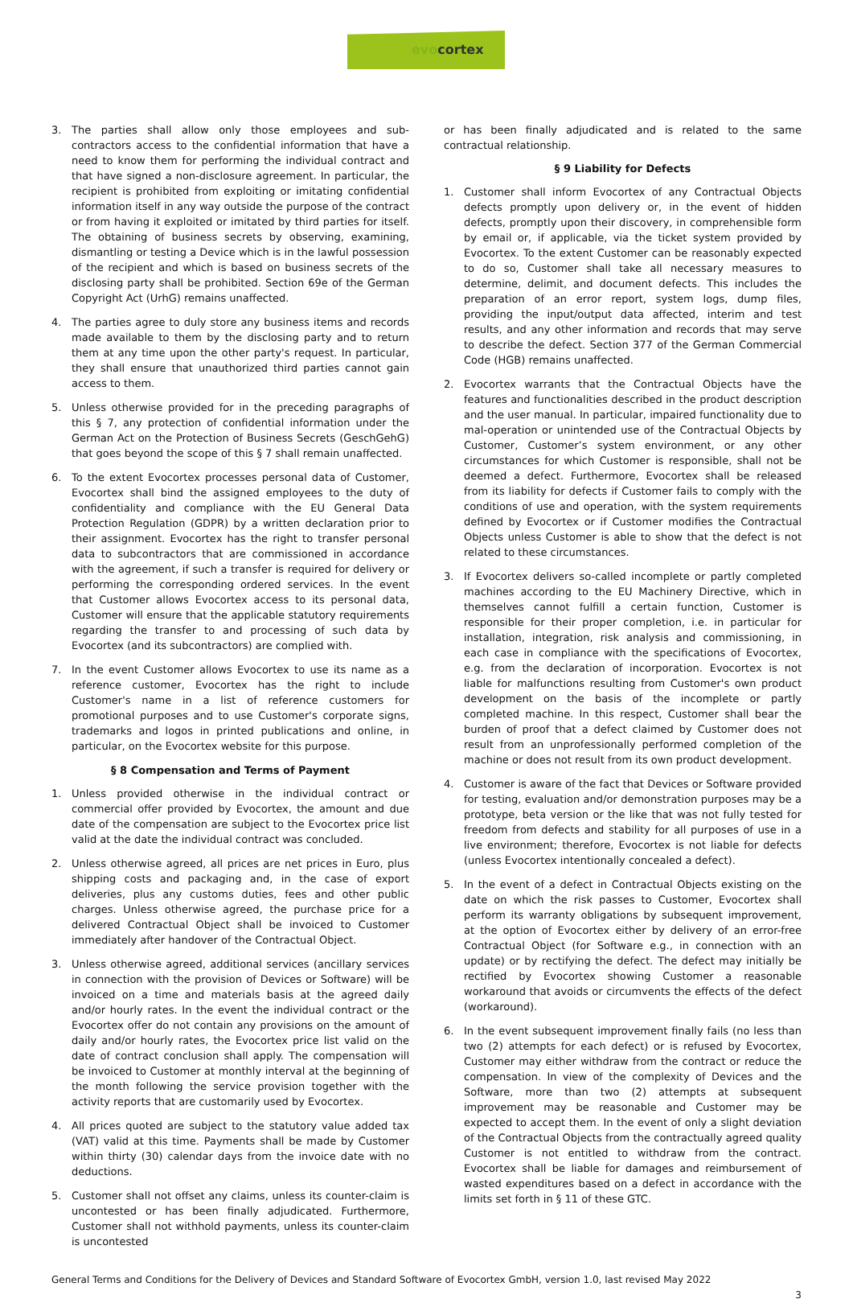evocortex
3. The parties shall allow only those employees and sub-contractors access to the confidential information that have a need to know them for performing the individual contract and that have signed a non-disclosure agreement. In particular, the recipient is prohibited from exploiting or imitating confidential information itself in any way outside the purpose of the contract or from having it exploited or imitated by third parties for itself. The obtaining of business secrets by observing, examining, dismantling or testing a Device which is in the lawful possession of the recipient and which is based on business secrets of the disclosing party shall be prohibited. Section 69e of the German Copyright Act (UrhG) remains unaffected.
4. The parties agree to duly store any business items and records made available to them by the disclosing party and to return them at any time upon the other party's request. In particular, they shall ensure that unauthorized third parties cannot gain access to them.
5. Unless otherwise provided for in the preceding paragraphs of this § 7, any protection of confidential information under the German Act on the Protection of Business Secrets (GeschGehG) that goes beyond the scope of this § 7 shall remain unaffected.
6. To the extent Evocortex processes personal data of Customer, Evocortex shall bind the assigned employees to the duty of confidentiality and compliance with the EU General Data Protection Regulation (GDPR) by a written declaration prior to their assignment. Evocortex has the right to transfer personal data to subcontractors that are commissioned in accordance with the agreement, if such a transfer is required for delivery or performing the corresponding ordered services. In the event that Customer allows Evocortex access to its personal data, Customer will ensure that the applicable statutory requirements regarding the transfer to and processing of such data by Evocortex (and its subcontractors) are complied with.
7. In the event Customer allows Evocortex to use its name as a reference customer, Evocortex has the right to include Customer's name in a list of reference customers for promotional purposes and to use Customer's corporate signs, trademarks and logos in printed publications and online, in particular, on the Evocortex website for this purpose.
§ 8 Compensation and Terms of Payment
1. Unless provided otherwise in the individual contract or commercial offer provided by Evocortex, the amount and due date of the compensation are subject to the Evocortex price list valid at the date the individual contract was concluded.
2. Unless otherwise agreed, all prices are net prices in Euro, plus shipping costs and packaging and, in the case of export deliveries, plus any customs duties, fees and other public charges. Unless otherwise agreed, the purchase price for a delivered Contractual Object shall be invoiced to Customer immediately after handover of the Contractual Object.
3. Unless otherwise agreed, additional services (ancillary services in connection with the provision of Devices or Software) will be invoiced on a time and materials basis at the agreed daily and/or hourly rates. In the event the individual contract or the Evocortex offer do not contain any provisions on the amount of daily and/or hourly rates, the Evocortex price list valid on the date of contract conclusion shall apply. The compensation will be invoiced to Customer at monthly interval at the beginning of the month following the service provision together with the activity reports that are customarily used by Evocortex.
4. All prices quoted are subject to the statutory value added tax (VAT) valid at this time. Payments shall be made by Customer within thirty (30) calendar days from the invoice date with no deductions.
5. Customer shall not offset any claims, unless its counter-claim is uncontested or has been finally adjudicated. Furthermore, Customer shall not withhold payments, unless its counter-claim is uncontested
or has been finally adjudicated and is related to the same contractual relationship.
§ 9 Liability for Defects
1. Customer shall inform Evocortex of any Contractual Objects defects promptly upon delivery or, in the event of hidden defects, promptly upon their discovery, in comprehensible form by email or, if applicable, via the ticket system provided by Evocortex. To the extent Customer can be reasonably expected to do so, Customer shall take all necessary measures to determine, delimit, and document defects. This includes the preparation of an error report, system logs, dump files, providing the input/output data affected, interim and test results, and any other information and records that may serve to describe the defect. Section 377 of the German Commercial Code (HGB) remains unaffected.
2. Evocortex warrants that the Contractual Objects have the features and functionalities described in the product description and the user manual. In particular, impaired functionality due to mal-operation or unintended use of the Contractual Objects by Customer, Customer’s system environment, or any other circumstances for which Customer is responsible, shall not be deemed a defect. Furthermore, Evocortex shall be released from its liability for defects if Customer fails to comply with the conditions of use and operation, with the system requirements defined by Evocortex or if Customer modifies the Contractual Objects unless Customer is able to show that the defect is not related to these circumstances.
3. If Evocortex delivers so-called incomplete or partly completed machines according to the EU Machinery Directive, which in themselves cannot fulfill a certain function, Customer is responsible for their proper completion, i.e. in particular for installation, integration, risk analysis and commissioning, in each case in compliance with the specifications of Evocortex, e.g. from the declaration of incorporation. Evocortex is not liable for malfunctions resulting from Customer's own product development on the basis of the incomplete or partly completed machine. In this respect, Customer shall bear the burden of proof that a defect claimed by Customer does not result from an unprofessionally performed completion of the machine or does not result from its own product development.
4. Customer is aware of the fact that Devices or Software provided for testing, evaluation and/or demonstration purposes may be a prototype, beta version or the like that was not fully tested for freedom from defects and stability for all purposes of use in a live environment; therefore, Evocortex is not liable for defects (unless Evocortex intentionally concealed a defect).
5. In the event of a defect in Contractual Objects existing on the date on which the risk passes to Customer, Evocortex shall perform its warranty obligations by subsequent improvement, at the option of Evocortex either by delivery of an error-free Contractual Object (for Software e.g., in connection with an update) or by rectifying the defect. The defect may initially be rectified by Evocortex showing Customer a reasonable workaround that avoids or circumvents the effects of the defect (workaround).
6. In the event subsequent improvement finally fails (no less than two (2) attempts for each defect) or is refused by Evocortex, Customer may either withdraw from the contract or reduce the compensation. In view of the complexity of Devices and the Software, more than two (2) attempts at subsequent improvement may be reasonable and Customer may be expected to accept them. In the event of only a slight deviation of the Contractual Objects from the contractually agreed quality Customer is not entitled to withdraw from the contract. Evocortex shall be liable for damages and reimbursement of wasted expenditures based on a defect in accordance with the limits set forth in § 11 of these GTC.
General Terms and Conditions for the Delivery of Devices and Standard Software of Evocortex GmbH, version 1.0, last revised May 2022
3